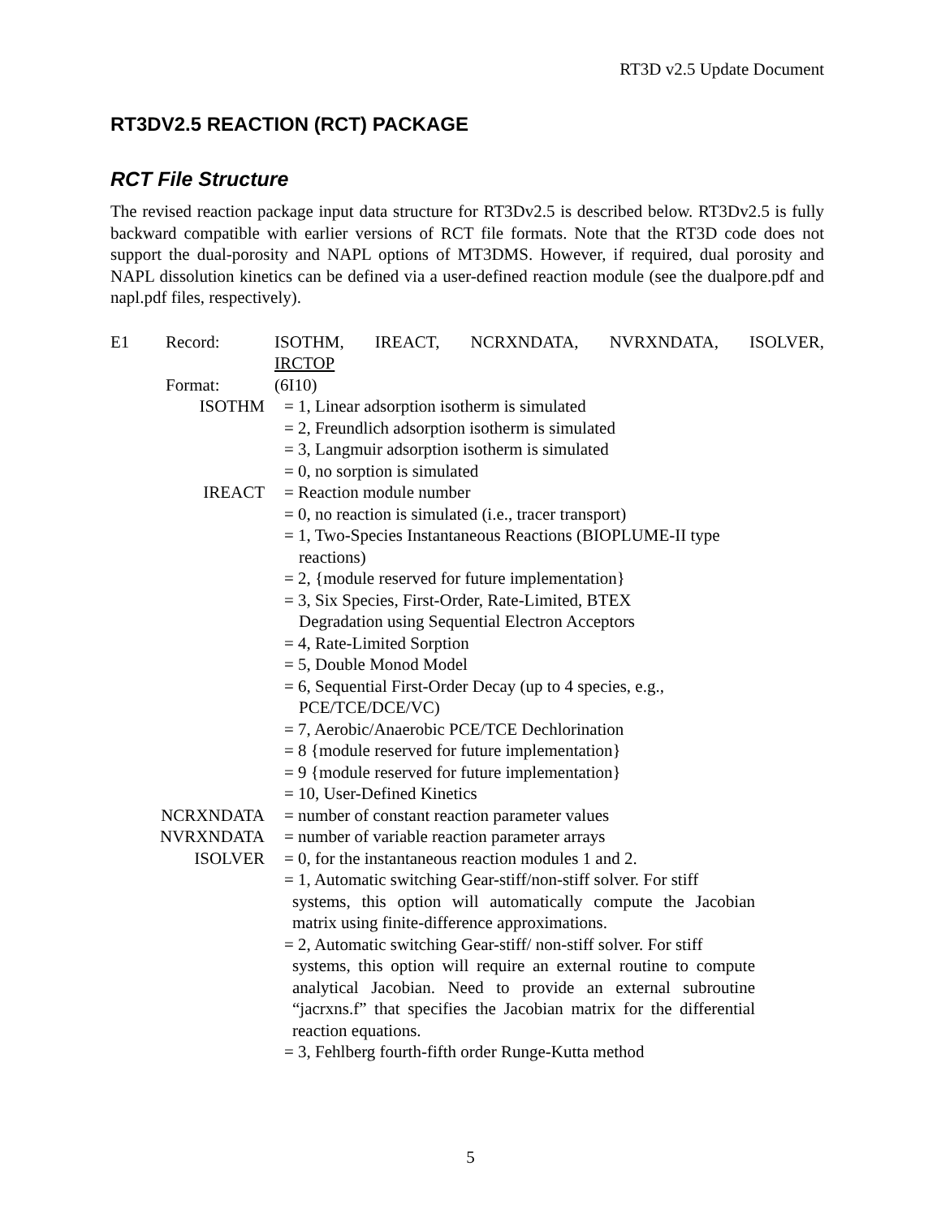RT3D v2.5 Update Document
RT3DV2.5 REACTION (RCT) PACKAGE
RCT File Structure
The revised reaction package input data structure for RT3Dv2.5 is described below. RT3Dv2.5 is fully backward compatible with earlier versions of RCT file formats. Note that the RT3D code does not support the dual-porosity and NAPL options of MT3DMS. However, if required, dual porosity and NAPL dissolution kinetics can be defined via a user-defined reaction module (see the dualpore.pdf and napl.pdf files, respectively).
E1 Record: ISOTHM, IREACT, NCRXNDATA, NVRXNDATA, ISOLVER,
IRCTOP
Format: (6I10)
ISOTHM = 1, Linear adsorption isotherm is simulated
= 2, Freundlich adsorption isotherm is simulated
= 3, Langmuir adsorption isotherm is simulated
= 0, no sorption is simulated
IREACT = Reaction module number
= 0, no reaction is simulated (i.e., tracer transport)
= 1, Two-Species Instantaneous Reactions (BIOPLUME-II type
reactions)
= 2, {module reserved for future implementation}
= 3, Six Species, First-Order, Rate-Limited, BTEX
Degradation using Sequential Electron Acceptors
= 4, Rate-Limited Sorption
= 5, Double Monod Model
= 6, Sequential First-Order Decay (up to 4 species, e.g.,
PCE/TCE/DCE/VC)
= 7, Aerobic/Anaerobic PCE/TCE Dechlorination
= 8 {module reserved for future implementation}
= 9 {module reserved for future implementation}
= 10, User-Defined Kinetics
NCRXNDATA = number of constant reaction parameter values
NVRXNDATA = number of variable reaction parameter arrays
ISOLVER = 0, for the instantaneous reaction modules 1 and 2.
= 1, Automatic switching Gear-stiff/non-stiff solver. For stiff
systems, this option will automatically compute the Jacobian matrix using finite-difference approximations.
= 2, Automatic switching Gear-stiff/ non-stiff solver. For stiff
systems, this option will require an external routine to compute analytical Jacobian. Need to provide an external subroutine “jacrxns.f” that specifies the Jacobian matrix for the differential reaction equations.
= 3, Fehlberg fourth-fifth order Runge-Kutta method
5